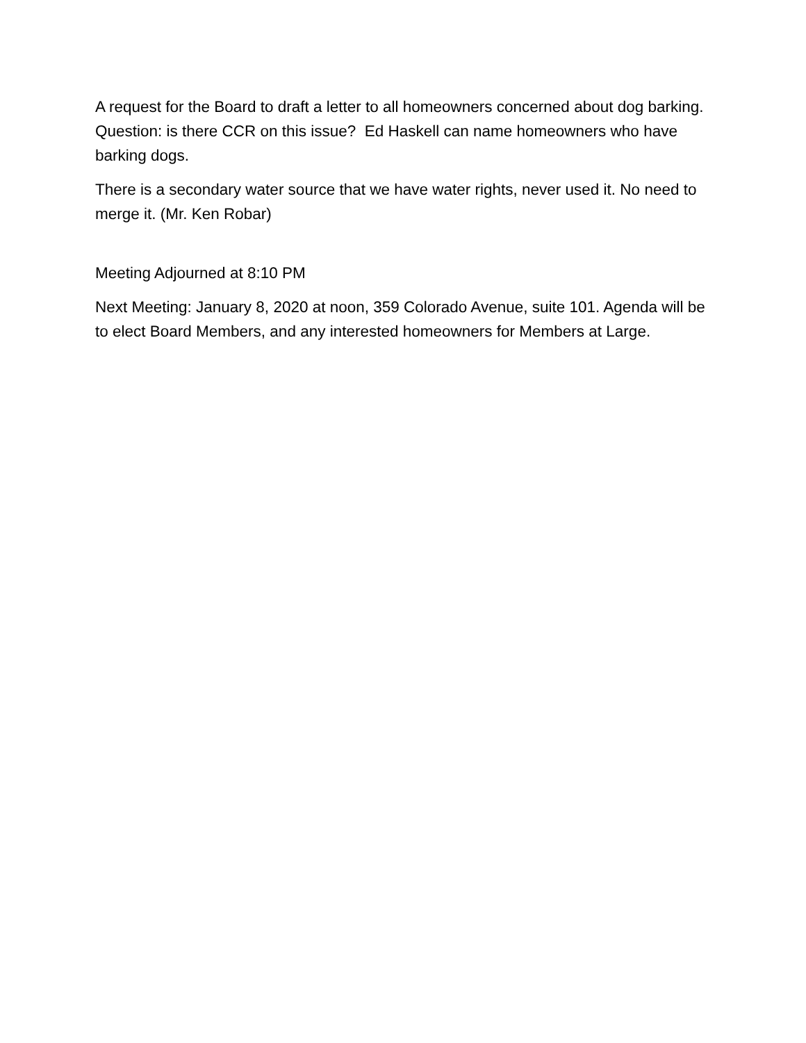A request for the Board to draft a letter to all homeowners concerned about dog barking. Question: is there CCR on this issue? Ed Haskell can name homeowners who have barking dogs.
There is a secondary water source that we have water rights, never used it. No need to merge it. (Mr. Ken Robar)
Meeting Adjourned at 8:10 PM
Next Meeting: January 8, 2020 at noon, 359 Colorado Avenue, suite 101. Agenda will be to elect Board Members, and any interested homeowners for Members at Large.